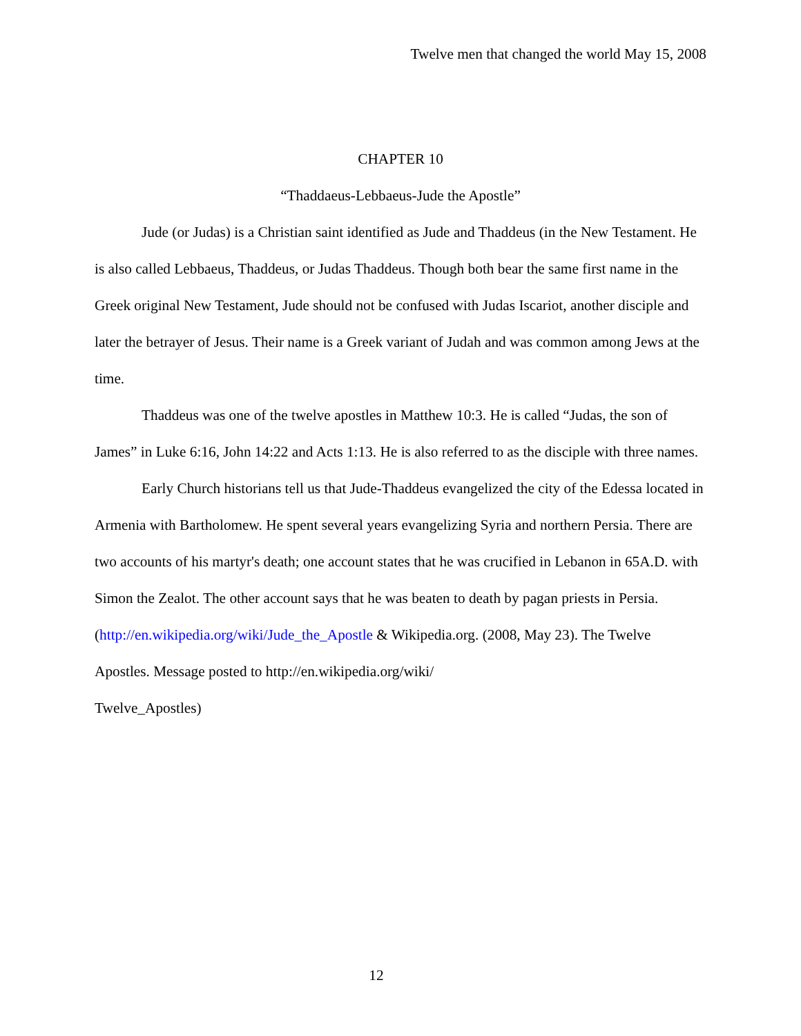Twelve men that changed the world May 15, 2008
CHAPTER 10
“Thaddaeus-Lebbaeus-Jude the Apostle”
Jude (or Judas) is a Christian saint identified as Jude and Thaddeus (in the New Testament. He is also called Lebbaeus, Thaddeus, or Judas Thaddeus. Though both bear the same first name in the Greek original New Testament, Jude should not be confused with Judas Iscariot, another disciple and later the betrayer of Jesus. Their name is a Greek variant of Judah and was common among Jews at the time.
Thaddeus was one of the twelve apostles in Matthew 10:3. He is called “Judas, the son of James” in Luke 6:16, John 14:22 and Acts 1:13. He is also referred to as the disciple with three names.
Early Church historians tell us that Jude-Thaddeus evangelized the city of the Edessa located in Armenia with Bartholomew. He spent several years evangelizing Syria and northern Persia. There are two accounts of his martyr's death; one account states that he was crucified in Lebanon in 65A.D. with Simon the Zealot. The other account says that he was beaten to death by pagan priests in Persia. (http://en.wikipedia.org/wiki/Jude_the_Apostle & Wikipedia.org. (2008, May 23). The Twelve Apostles. Message posted to http://en.wikipedia.org/wiki/
Twelve_Apostles)
12